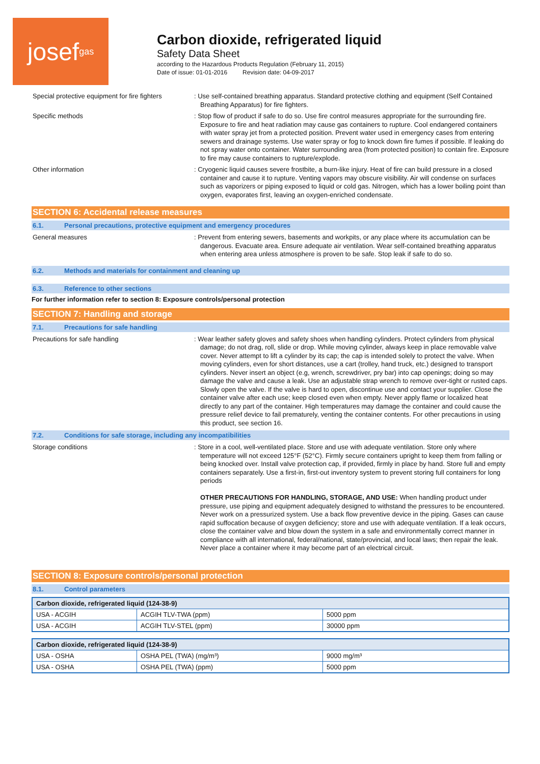josef gas
Carbon dioxide, refrigerated liquid
Safety Data Sheet
according to the Hazardous Products Regulation (February 11, 2015)
Date of issue: 01-01-2016 Revision date: 04-09-2017
Special protective equipment for fire fighters
: Use self-contained breathing apparatus. Standard protective clothing and equipment (Self Contained Breathing Apparatus) for fire fighters.
Specific methods
: Stop flow of product if safe to do so. Use fire control measures appropriate for the surrounding fire. Exposure to fire and heat radiation may cause gas containers to rupture. Cool endangered containers with water spray jet from a protected position. Prevent water used in emergency cases from entering sewers and drainage systems. Use water spray or fog to knock down fire fumes if possible. If leaking do not spray water onto container. Water surrounding area (from protected position) to contain fire. Exposure to fire may cause containers to rupture/explode.
Other information
: Cryogenic liquid causes severe frostbite, a burn-like injury. Heat of fire can build pressure in a closed container and cause it to rupture. Venting vapors may obscure visibility. Air will condense on surfaces such as vaporizers or piping exposed to liquid or cold gas. Nitrogen, which has a lower boiling point than oxygen, evaporates first, leaving an oxygen-enriched condensate.
SECTION 6: Accidental release measures
6.1. Personal precautions, protective equipment and emergency procedures
General measures
: Prevent from entering sewers, basements and workpits, or any place where its accumulation can be dangerous. Evacuate area. Ensure adequate air ventilation. Wear self-contained breathing apparatus when entering area unless atmosphere is proven to be safe. Stop leak if safe to do so.
6.2. Methods and materials for containment and cleaning up
6.3. Reference to other sections
For further information refer to section 8: Exposure controls/personal protection
SECTION 7: Handling and storage
7.1. Precautions for safe handling
Precautions for safe handling
: Wear leather safety gloves and safety shoes when handling cylinders. Protect cylinders from physical damage; do not drag, roll, slide or drop. While moving cylinder, always keep in place removable valve cover. Never attempt to lift a cylinder by its cap; the cap is intended solely to protect the valve. When moving cylinders, even for short distances, use a cart (trolley, hand truck, etc.) designed to transport cylinders. Never insert an object (e.g, wrench, screwdriver, pry bar) into cap openings; doing so may damage the valve and cause a leak. Use an adjustable strap wrench to remove over-tight or rusted caps. Slowly open the valve. If the valve is hard to open, discontinue use and contact your supplier. Close the container valve after each use; keep closed even when empty. Never apply flame or localized heat directly to any part of the container. High temperatures may damage the container and could cause the pressure relief device to fail prematurely, venting the container contents. For other precautions in using this product, see section 16.
7.2. Conditions for safe storage, including any incompatibilities
Storage conditions
: Store in a cool, well-ventilated place. Store and use with adequate ventilation. Store only where temperature will not exceed 125°F (52°C). Firmly secure containers upright to keep them from falling or being knocked over. Install valve protection cap, if provided, firmly in place by hand. Store full and empty containers separately. Use a first-in, first-out inventory system to prevent storing full containers for long periods
OTHER PRECAUTIONS FOR HANDLING, STORAGE, AND USE: When handling product under pressure, use piping and equipment adequately designed to withstand the pressures to be encountered. Never work on a pressurized system. Use a back flow preventive device in the piping. Gases can cause rapid suffocation because of oxygen deficiency; store and use with adequate ventilation. If a leak occurs, close the container valve and blow down the system in a safe and environmentally correct manner in compliance with all international, federal/national, state/provincial, and local laws; then repair the leak. Never place a container where it may become part of an electrical circuit.
SECTION 8: Exposure controls/personal protection
8.1. Control parameters
| Carbon dioxide, refrigerated liquid (124-38-9) | | |
| USA - ACGIH | ACGIH TLV-TWA (ppm) | 5000 ppm |
| USA - ACGIH | ACGIH TLV-STEL (ppm) | 30000 ppm |
| Carbon dioxide, refrigerated liquid (124-38-9) | | |
| USA - OSHA | OSHA PEL (TWA) (mg/m³) | 9000 mg/m³ |
| USA - OSHA | OSHA PEL (TWA) (ppm) | 5000 ppm |